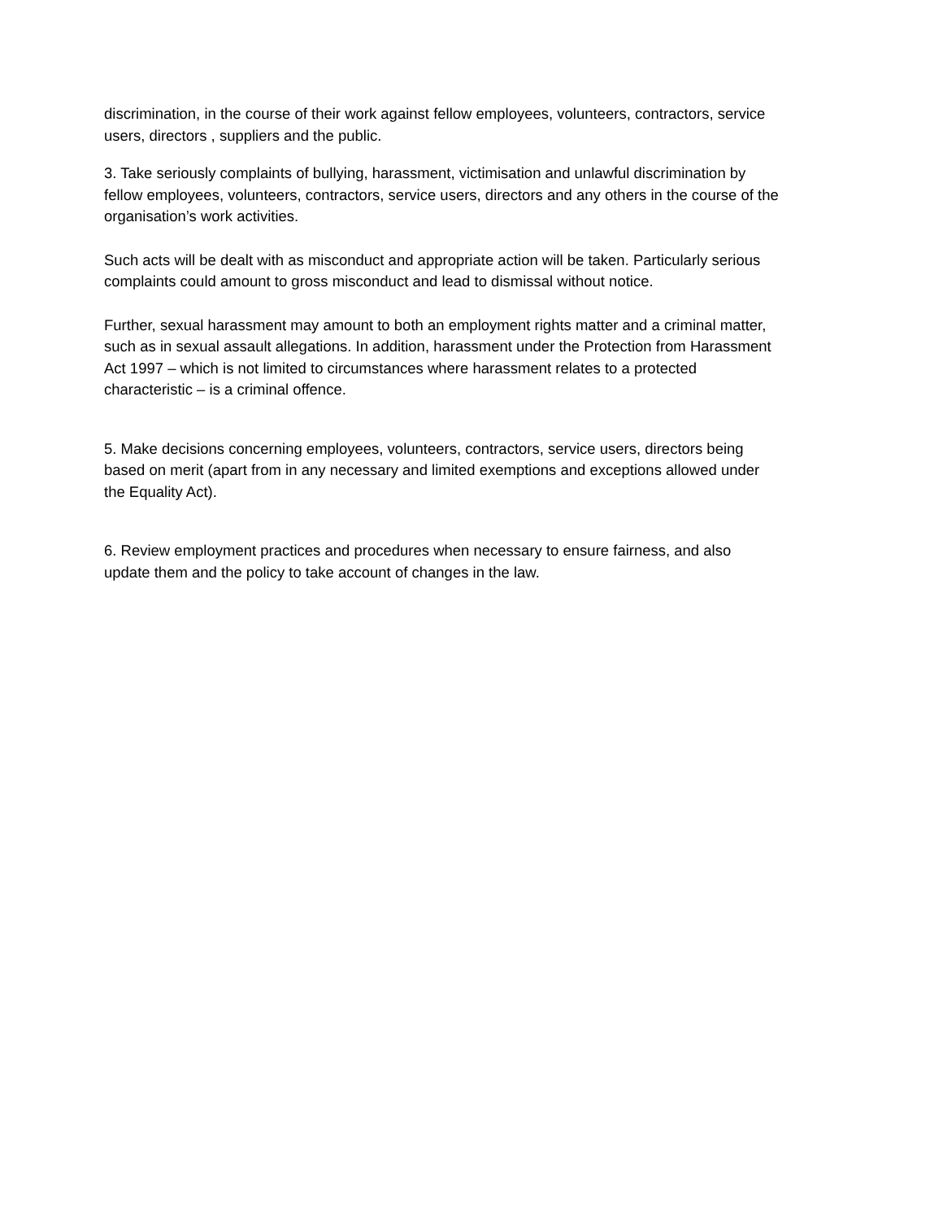discrimination, in the course of their work against fellow employees, volunteers, contractors, service users, directors , suppliers and the public.
3. Take seriously complaints of bullying, harassment, victimisation and unlawful discrimination by fellow employees, volunteers, contractors, service users, directors and any others in the course of the organisation’s work activities.
Such acts will be dealt with as misconduct and appropriate action will be taken. Particularly serious complaints could amount to gross misconduct and lead to dismissal without notice.
Further, sexual harassment may amount to both an employment rights matter and a criminal matter, such as in sexual assault allegations. In addition, harassment under the Protection from Harassment Act 1997 – which is not limited to circumstances where harassment relates to a protected characteristic – is a criminal offence.
5. Make decisions concerning employees, volunteers, contractors, service users, directors being based on merit (apart from in any necessary and limited exemptions and exceptions allowed under the Equality Act).
6. Review employment practices and procedures when necessary to ensure fairness, and also update them and the policy to take account of changes in the law.